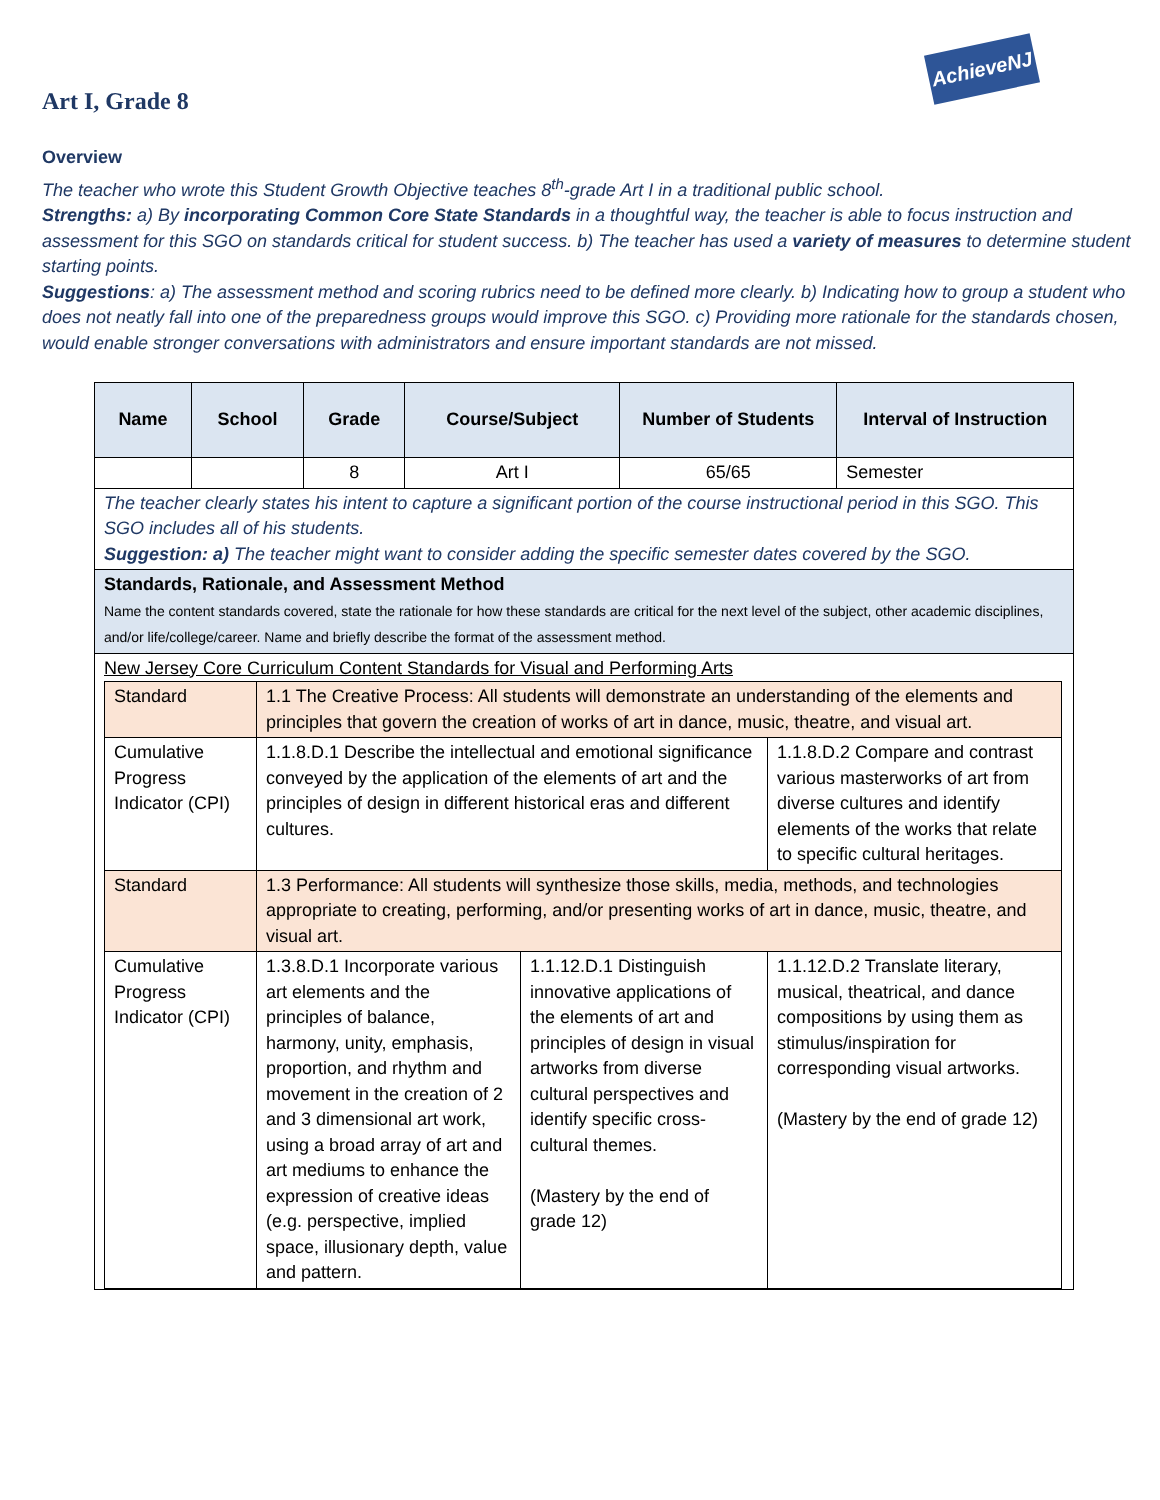AchieveNJ
Art I, Grade 8
Overview
The teacher who wrote this Student Growth Objective teaches 8<sup>th</sup>-grade Art I in a traditional public school.
Strengths: a) By incorporating Common Core State Standards in a thoughtful way, the teacher is able to focus instruction and assessment for this SGO on standards critical for student success. b) The teacher has used a variety of measures to determine student starting points.
Suggestions: a) The assessment method and scoring rubrics need to be defined more clearly. b) Indicating how to group a student who does not neatly fall into one of the preparedness groups would improve this SGO. c) Providing more rationale for the standards chosen, would enable stronger conversations with administrators and ensure important standards are not missed.
| Name | School | Grade | Course/Subject | Number of Students | Interval of Instruction |
| --- | --- | --- | --- | --- | --- |
| | | 8 | Art I | 65/65 | Semester |
| The teacher clearly states his intent to capture a significant portion of the course instructional period in this SGO. This SGO includes all of his students. Suggestion: a) The teacher might want to consider adding the specific semester dates covered by the SGO. | | | | | |
| Standards, Rationale, and Assessment Method Name the content standards covered, state the rationale for how these standards are critical for the next level of the subject, other academic disciplines, and/or life/college/career. Name and briefly describe the format of the assessment method. | | | | | |
| New Jersey Core Curriculum Content Standards for Visual and Performing Arts / Standard / 1.1 The Creative Process: All students will demonstrate an understanding of the elements and principles that govern the creation of works of art in dance, music, theatre, and visual art. / / / / / Cumulative Progress Indicator (CPI) / 1.1.8.D.1 Describe the intellectual and emotional significance conveyed by the application of the elements of art and the principles of design in different historical eras and different cultures. / / 1.1.8.D.2 Compare and contrast various masterworks of art from diverse cultures and identify elements of the works that relate to specific cultural heritages. / / / Standard / 1.3 Performance: All students will synthesize those skills, media, methods, and technologies appropriate to creating, performing, and/or presenting works of art in dance, music, theatre, and visual art. / / / / / Cumulative Progress Indicator (CPI) / 1.3.8.D.1 Incorporate various art elements and the principles of balance, harmony, unity, emphasis, proportion, and rhythm and movement in the creation of 2 and 3 dimensional art work, using a broad array of art and art mediums to enhance the expression of creative ideas (e.g. perspective, implied space, illusionary depth, value and pattern. / 1.1.12.D.1 Distinguish innovative applications of the elements of art and principles of design in visual artworks from diverse cultural perspectives and identify specific cross-cultural themes. (Mastery by the end of grade 12) / / 1.1.12.D.2 Translate literary, musical, theatrical, and dance compositions by using them as stimulus/inspiration for corresponding visual artworks. (Mastery by the end of grade 12) / | | | | | |